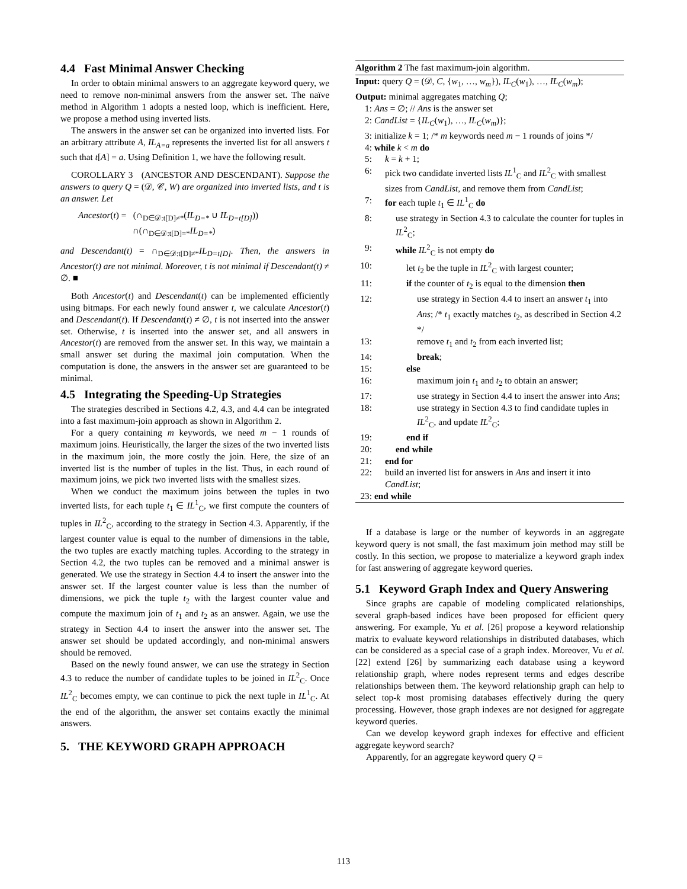4.4 Fast Minimal Answer Checking
In order to obtain minimal answers to an aggregate keyword query, we need to remove non-minimal answers from the answer set. The naïve method in Algorithm 1 adopts a nested loop, which is inefficient. Here, we propose a method using inverted lists.
The answers in the answer set can be organized into inverted lists. For an arbitrary attribute A, IL<sub>A=a</sub> represents the inverted list for all answers t such that t[A] = a. Using Definition 1, we have the following result.
COROLLARY 3 (ANCESTOR AND DESCENDANT). Suppose the answers to query Q = (𝒟, 𝒞, W) are organized into inverted lists, and t is an answer. Let
Ancestor(t) = (∩<sub>D∈𝒟:t[D]≠*</sub>(IL<sub>D=*</sub> ∪ IL<sub>D=t[D]</sub>))
∩(∩<sub>D∈𝒟:t[D]=*</sub>IL<sub>D=*</sub>)
and Descendant(t) = ∩<sub>D∈𝒟:t[D]≠*</sub>IL<sub>D=t[D]</sub>. Then, the answers in Ancestor(t) are not minimal. Moreover, t is not minimal if Descendant(t) ≠ ∅. ■
Both Ancestor(t) and Descendant(t) can be implemented efficiently using bitmaps. For each newly found answer t, we calculate Ancestor(t) and Descendant(t). If Descendant(t) ≠ ∅, t is not inserted into the answer set. Otherwise, t is inserted into the answer set, and all answers in Ancestor(t) are removed from the answer set. In this way, we maintain a small answer set during the maximal join computation. When the computation is done, the answers in the answer set are guaranteed to be minimal.
4.5 Integrating the Speeding-Up Strategies
The strategies described in Sections 4.2, 4.3, and 4.4 can be integrated into a fast maximum-join approach as shown in Algorithm 2.
For a query containing m keywords, we need m − 1 rounds of maximum joins. Heuristically, the larger the sizes of the two inverted lists in the maximum join, the more costly the join. Here, the size of an inverted list is the number of tuples in the list. Thus, in each round of maximum joins, we pick two inverted lists with the smallest sizes.
When we conduct the maximum joins between the tuples in two inverted lists, for each tuple t<sub>1</sub> ∈ IL<sup>1</sup><sub>C</sub>, we first compute the counters of tuples in IL<sup>2</sup><sub>C</sub>, according to the strategy in Section 4.3. Apparently, if the largest counter value is equal to the number of dimensions in the table, the two tuples are exactly matching tuples. According to the strategy in Section 4.2, the two tuples can be removed and a minimal answer is generated. We use the strategy in Section 4.4 to insert the answer into the answer set. If the largest counter value is less than the number of dimensions, we pick the tuple t<sub>2</sub> with the largest counter value and compute the maximum join of t<sub>1</sub> and t<sub>2</sub> as an answer. Again, we use the strategy in Section 4.4 to insert the answer into the answer set. The answer set should be updated accordingly, and non-minimal answers should be removed.
Based on the newly found answer, we can use the strategy in Section 4.3 to reduce the number of candidate tuples to be joined in IL<sup>2</sup><sub>C</sub>. Once IL<sup>2</sup><sub>C</sub> becomes empty, we can continue to pick the next tuple in IL<sup>1</sup><sub>C</sub>. At the end of the algorithm, the answer set contains exactly the minimal answers.
5. THE KEYWORD GRAPH APPROACH
Algorithm 2 The fast maximum-join algorithm.
Input: query Q = (𝒟, C, {w<sub>1</sub>, …, w<sub>m</sub>}), IL<sub>C</sub>(w<sub>1</sub>), …, IL<sub>C</sub>(w<sub>m</sub>);
Output: minimal aggregates matching Q;
1: Ans = ∅; // Ans is the answer set
2: CandList = {IL<sub>C</sub>(w<sub>1</sub>), …, IL<sub>C</sub>(w<sub>m</sub>)};
3: initialize k = 1; /* m keywords need m − 1 rounds of joins */
4: while k < m do
5: k = k + 1;
6: pick two candidate inverted lists IL<sup>1</sup><sub>C</sub> and IL<sup>2</sup><sub>C</sub> with smallest sizes from CandList, and remove them from CandList;
7: for each tuple t<sub>1</sub> ∈ IL<sup>1</sup><sub>C</sub> do
8: use strategy in Section 4.3 to calculate the counter for tuples in IL<sup>2</sup><sub>C</sub>;
9: while IL<sup>2</sup><sub>C</sub> is not empty do
10: let t<sub>2</sub> be the tuple in IL<sup>2</sup><sub>C</sub> with largest counter;
11: if the counter of t<sub>2</sub> is equal to the dimension then
12: use strategy in Section 4.4 to insert an answer t<sub>1</sub> into Ans; /* t<sub>1</sub> exactly matches t<sub>2</sub>, as described in Section 4.2 */
13: remove t<sub>1</sub> and t<sub>2</sub> from each inverted list;
14: break;
15: else
16: maximum join t<sub>1</sub> and t<sub>2</sub> to obtain an answer;
17: use strategy in Section 4.4 to insert the answer into Ans;
18: use strategy in Section 4.3 to find candidate tuples in IL<sup>2</sup><sub>C</sub>, and update IL<sup>2</sup><sub>C</sub>;
19: end if
20: end while
21: end for
22: build an inverted list for answers in Ans and insert it into CandList;
23: end while
If a database is large or the number of keywords in an aggregate keyword query is not small, the fast maximum join method may still be costly. In this section, we propose to materialize a keyword graph index for fast answering of aggregate keyword queries.
5.1 Keyword Graph Index and Query Answering
Since graphs are capable of modeling complicated relationships, several graph-based indices have been proposed for efficient query answering. For example, Yu et al. [26] propose a keyword relationship matrix to evaluate keyword relationships in distributed databases, which can be considered as a special case of a graph index. Moreover, Vu et al. [22] extend [26] by summarizing each database using a keyword relationship graph, where nodes represent terms and edges describe relationships between them. The keyword relationship graph can help to select top-k most promising databases effectively during the query processing. However, those graph indexes are not designed for aggregate keyword queries.
Can we develop keyword graph indexes for effective and efficient aggregate keyword search?
Apparently, for an aggregate keyword query Q =
113